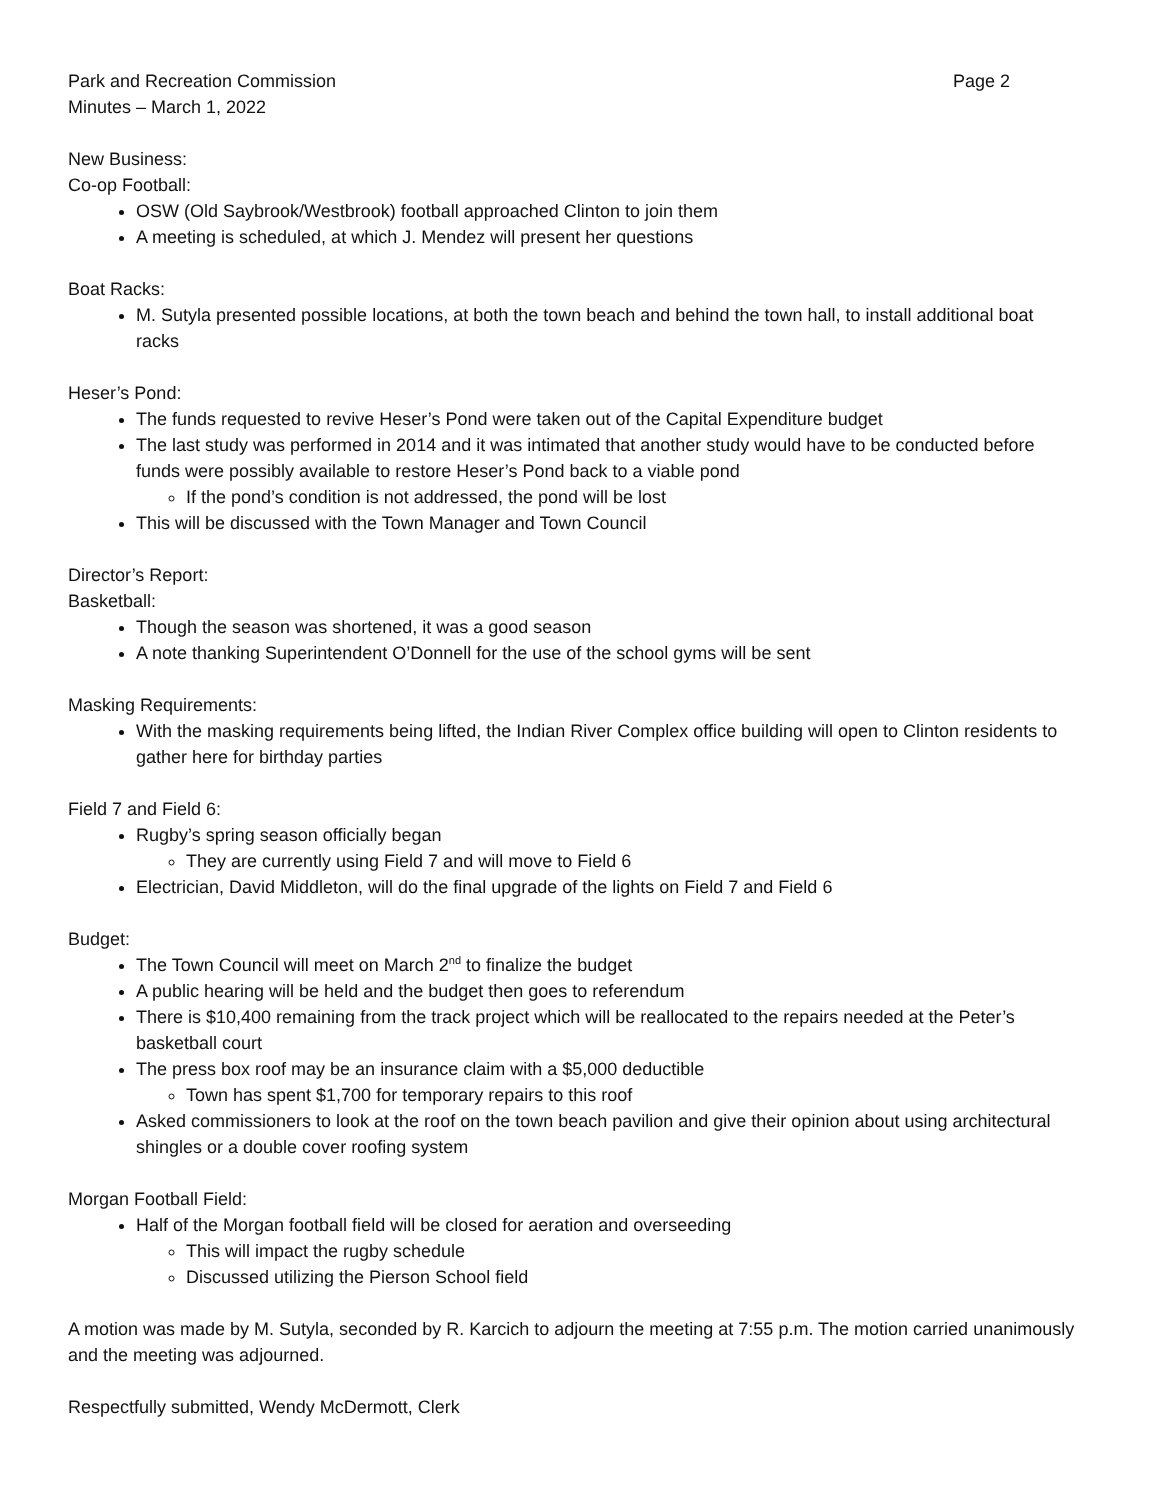Park and Recreation Commission Page 2
Minutes – March 1, 2022
New Business:
Co-op Football:
OSW (Old Saybrook/Westbrook) football approached Clinton to join them
A meeting is scheduled, at which J. Mendez will present her questions
Boat Racks:
M. Sutyla presented possible locations, at both the town beach and behind the town hall, to install additional boat racks
Heser’s Pond:
The funds requested to revive Heser’s Pond were taken out of the Capital Expenditure budget
The last study was performed in 2014 and it was intimated that another study would have to be conducted before funds were possibly available to restore Heser’s Pond back to a viable pond
If the pond’s condition is not addressed, the pond will be lost
This will be discussed with the Town Manager and Town Council
Director’s Report:
Basketball:
Though the season was shortened, it was a good season
A note thanking Superintendent O’Donnell for the use of the school gyms will be sent
Masking Requirements:
With the masking requirements being lifted, the Indian River Complex office building will open to Clinton residents to gather here for birthday parties
Field 7 and Field 6:
Rugby’s spring season officially began
They are currently using Field 7 and will move to Field 6
Electrician, David Middleton, will do the final upgrade of the lights on Field 7 and Field 6
Budget:
The Town Council will meet on March 2<sup>nd</sup> to finalize the budget
A public hearing will be held and the budget then goes to referendum
There is $10,400 remaining from the track project which will be reallocated to the repairs needed at the Peter’s basketball court
The press box roof may be an insurance claim with a $5,000 deductible
Town has spent $1,700 for temporary repairs to this roof
Asked commissioners to look at the roof on the town beach pavilion and give their opinion about using architectural shingles or a double cover roofing system
Morgan Football Field:
Half of the Morgan football field will be closed for aeration and overseeding
This will impact the rugby schedule
Discussed utilizing the Pierson School field
A motion was made by M. Sutyla, seconded by R. Karcich to adjourn the meeting at 7:55 p.m. The motion carried unanimously and the meeting was adjourned.
Respectfully submitted, Wendy McDermott, Clerk